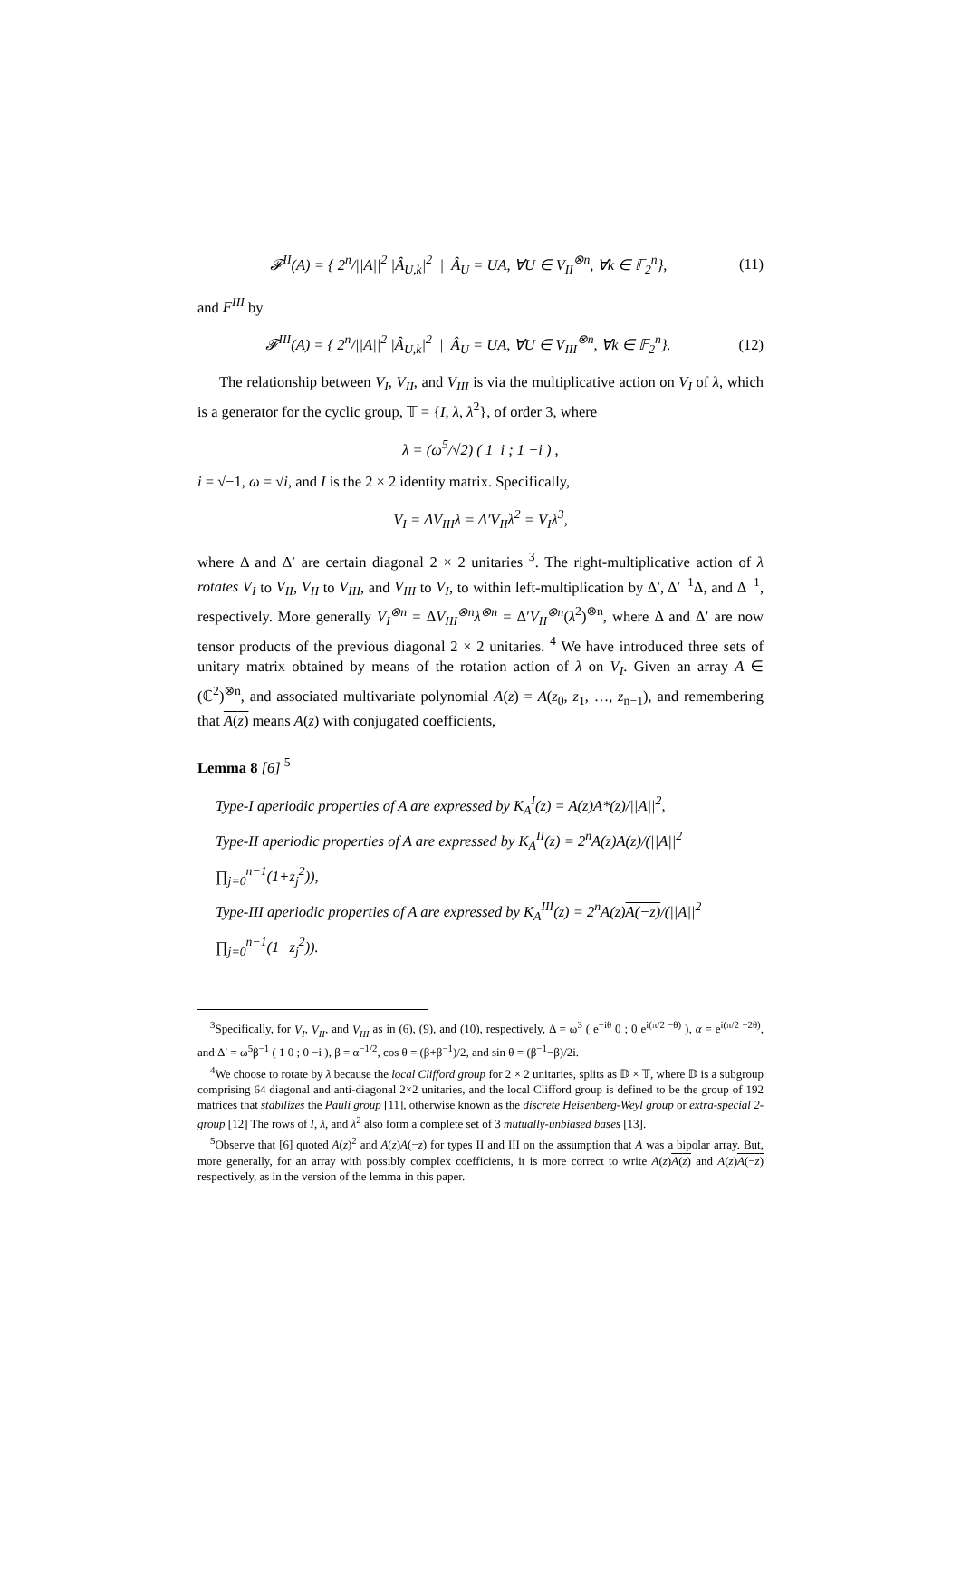𝓕<sup>II</sup>(A) = { 2<sup>n</sup>/||A||<sup>2</sup> |Â<sub>U,k</sub>|<sup>2</sup> | Â<sub>U</sub> = UA, ∀U ∈ V<sub>II</sub><sup>⊗n</sup>, ∀k ∈ 𝔽<sub>2</sub><sup>n</sup>}, (11)
and F<sup>III</sup> by
𝓕<sup>III</sup>(A) = { 2<sup>n</sup>/||A||<sup>2</sup> |Â<sub>U,k</sub>|<sup>2</sup> | Â<sub>U</sub> = UA, ∀U ∈ V<sub>III</sub><sup>⊗n</sup>, ∀k ∈ 𝔽<sub>2</sub><sup>n</sup>}. (12)
The relationship between V<sub>I</sub>, V<sub>II</sub>, and V<sub>III</sub> is via the multiplicative action on V<sub>I</sub> of λ, which is a generator for the cyclic group, 𝕋 = {I, λ, λ<sup>2</sup>}, of order 3, where
λ = (ω<sup>5</sup>/√2) ( 1 i ; 1 −i ) ,
i = √−1, ω = √i, and I is the 2 × 2 identity matrix. Specifically,
V<sub>I</sub> = ΔV<sub>III</sub>λ = Δ′V<sub>II</sub>λ<sup>2</sup> = V<sub>I</sub>λ<sup>3</sup>,
where Δ and Δ′ are certain diagonal 2 × 2 unitaries <sup>3</sup>. The right-multiplicative action of λ rotates V<sub>I</sub> to V<sub>II</sub>, V<sub>II</sub> to V<sub>III</sub>, and V<sub>III</sub> to V<sub>I</sub>, to within left-multiplication by Δ′, Δ′<sup>−1</sup>Δ, and Δ<sup>−1</sup>, respectively. More generally V<sub>I</sub><sup>⊗n</sup> = ΔV<sub>III</sub><sup>⊗n</sup>λ<sup>⊗n</sup> = Δ′V<sub>II</sub><sup>⊗n</sup>(λ<sup>2</sup>)<sup>⊗n</sup>, where Δ and Δ′ are now tensor products of the previous diagonal 2 × 2 unitaries. <sup>4</sup> We have introduced three sets of unitary matrix obtained by means of the rotation action of λ on V<sub>I</sub>. Given an array A ∈ (ℂ<sup>2</sup>)<sup>⊗n</sup>, and associated multivariate polynomial A(z) = A(z<sub>0</sub>, z<sub>1</sub>, …, z<sub>n−1</sub>), and remembering that A(z) means A(z) with conjugated coefficients,
Lemma 8 [6] <sup>5</sup>
Type-I aperiodic properties of A are expressed by K<sub>A</sub><sup>I</sup>(z) = A(z)A*(z)/||A||<sup>2</sup>,
Type-II aperiodic properties of A are expressed by K<sub>A</sub><sup>II</sup>(z) = 2<sup>n</sup>A(z)A(z)/(||A||<sup>2</sup> ∏<sub>j=0</sub><sup>n−1</sup>(1+z<sub>j</sub><sup>2</sup>)),
Type-III aperiodic properties of A are expressed by K<sub>A</sub><sup>III</sup>(z) = 2<sup>n</sup>A(z)A(−z)/(||A||<sup>2</sup> ∏<sub>j=0</sub><sup>n−1</sup>(1−z<sub>j</sub><sup>2</sup>)).
<sup>3</sup> Specifically, for V<sub>I</sub>, V<sub>II</sub>, and V<sub>III</sub> as in (6), (9), and (10), respectively, Δ = ω<sup>3</sup> ( e<sup>−iθ</sup> 0 ; 0 e<sup>i(π/2 −θ)</sup> ), α = e<sup>i(π/2 −2θ)</sup>, and Δ′ = ω<sup>5</sup>β<sup>−1</sup> ( 1 0 ; 0 −i ), β = α<sup>−1/2</sup>, cos θ = (β+β<sup>−1</sup>)/2, and sin θ = (β<sup>−1</sup>−β)/2i.
<sup>4</sup> We choose to rotate by λ because the local Clifford group for 2 × 2 unitaries, splits as 𝔻 × 𝕋, where 𝔻 is a subgroup comprising 64 diagonal and anti-diagonal 2×2 unitaries, and the local Clifford group is defined to be the group of 192 matrices that stabilizes the Pauli group [11], otherwise known as the discrete Heisenberg-Weyl group or extra-special 2-group [12] The rows of I, λ, and λ<sup>2</sup> also form a complete set of 3 mutually-unbiased bases [13].
<sup>5</sup> Observe that [6] quoted A(z)<sup>2</sup> and A(z)A(−z) for types II and III on the assumption that A was a bipolar array. But, more generally, for an array with possibly complex coefficients, it is more correct to write A(z)A(z) and A(z)A(−z) respectively, as in the version of the lemma in this paper.